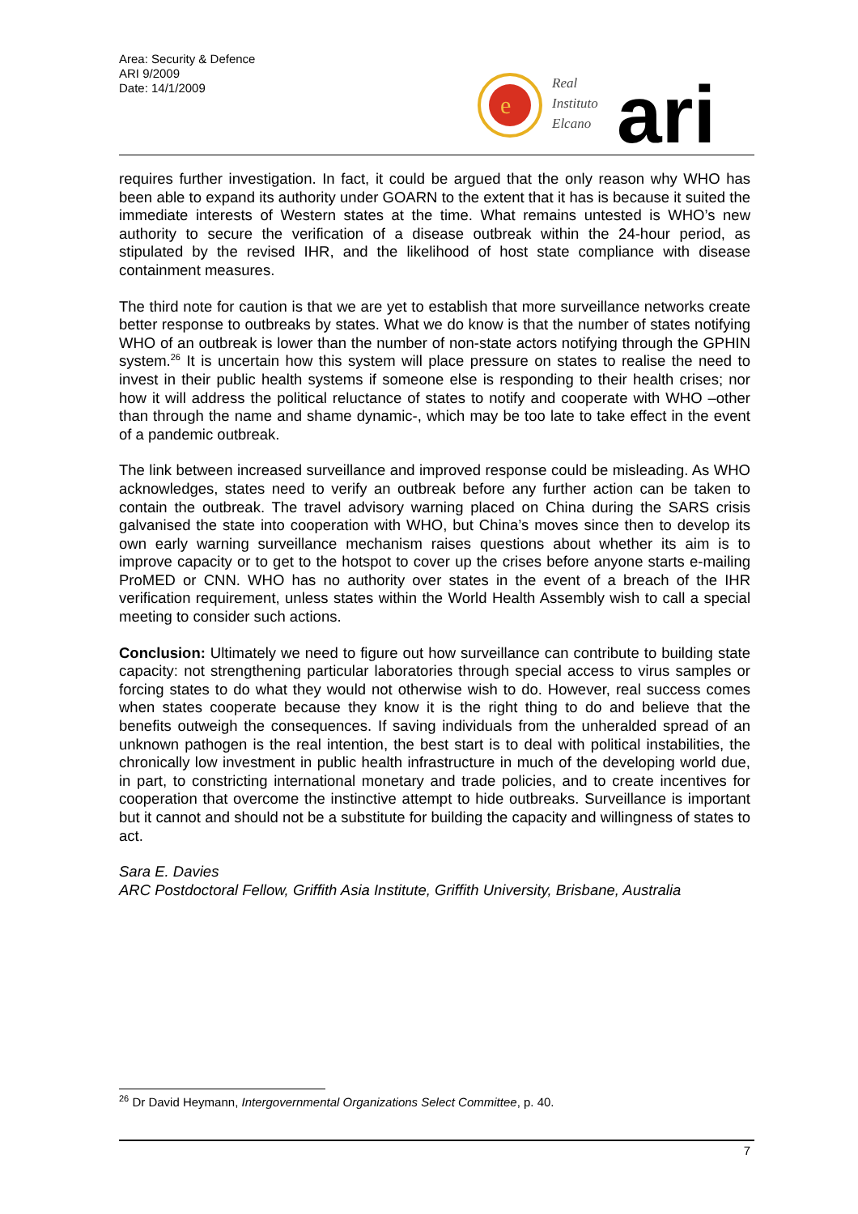Area: Security & Defence
ARI 9/2009
Date: 14/1/2009
e
Real
Instituto
Elcano
ari
requires further investigation. In fact, it could be argued that the only reason why WHO has been able to expand its authority under GOARN to the extent that it has is because it suited the immediate interests of Western states at the time. What remains untested is WHO’s new authority to secure the verification of a disease outbreak within the 24-hour period, as stipulated by the revised IHR, and the likelihood of host state compliance with disease containment measures.
The third note for caution is that we are yet to establish that more surveillance networks create better response to outbreaks by states. What we do know is that the number of states notifying WHO of an outbreak is lower than the number of non-state actors notifying through the GPHIN system.<sup>26</sup> It is uncertain how this system will place pressure on states to realise the need to invest in their public health systems if someone else is responding to their health crises; nor how it will address the political reluctance of states to notify and cooperate with WHO –other than through the name and shame dynamic-, which may be too late to take effect in the event of a pandemic outbreak.
The link between increased surveillance and improved response could be misleading. As WHO acknowledges, states need to verify an outbreak before any further action can be taken to contain the outbreak. The travel advisory warning placed on China during the SARS crisis galvanised the state into cooperation with WHO, but China’s moves since then to develop its own early warning surveillance mechanism raises questions about whether its aim is to improve capacity or to get to the hotspot to cover up the crises before anyone starts e-mailing ProMED or CNN. WHO has no authority over states in the event of a breach of the IHR verification requirement, unless states within the World Health Assembly wish to call a special meeting to consider such actions.
Conclusion: Ultimately we need to figure out how surveillance can contribute to building state capacity: not strengthening particular laboratories through special access to virus samples or forcing states to do what they would not otherwise wish to do. However, real success comes when states cooperate because they know it is the right thing to do and believe that the benefits outweigh the consequences. If saving individuals from the unheralded spread of an unknown pathogen is the real intention, the best start is to deal with political instabilities, the chronically low investment in public health infrastructure in much of the developing world due, in part, to constricting international monetary and trade policies, and to create incentives for cooperation that overcome the instinctive attempt to hide outbreaks. Surveillance is important but it cannot and should not be a substitute for building the capacity and willingness of states to act.
Sara E. Davies
ARC Postdoctoral Fellow, Griffith Asia Institute, Griffith University, Brisbane, Australia
<sup>26</sup> Dr David Heymann, Intergovernmental Organizations Select Committee, p. 40.
7